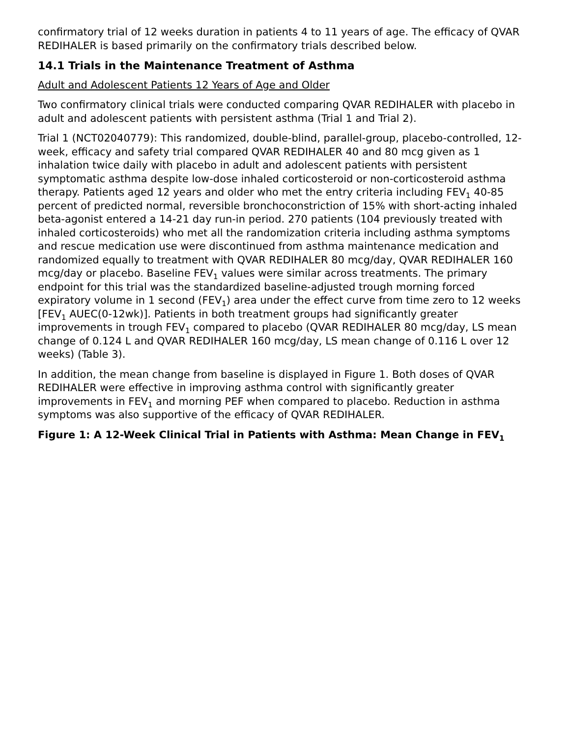confirmatory trial of 12 weeks duration in patients 4 to 11 years of age. The efficacy of QVAR REDIHALER is based primarily on the confirmatory trials described below.
14.1 Trials in the Maintenance Treatment of Asthma
Adult and Adolescent Patients 12 Years of Age and Older
Two confirmatory clinical trials were conducted comparing QVAR REDIHALER with placebo in adult and adolescent patients with persistent asthma (Trial 1 and Trial 2).
Trial 1 (NCT02040779): This randomized, double-blind, parallel-group, placebo-controlled, 12-week, efficacy and safety trial compared QVAR REDIHALER 40 and 80 mcg given as 1 inhalation twice daily with placebo in adult and adolescent patients with persistent symptomatic asthma despite low-dose inhaled corticosteroid or non-corticosteroid asthma therapy. Patients aged 12 years and older who met the entry criteria including FEV<sub>1</sub> 40-85 percent of predicted normal, reversible bronchoconstriction of 15% with short-acting inhaled beta-agonist entered a 14-21 day run-in period. 270 patients (104 previously treated with inhaled corticosteroids) who met all the randomization criteria including asthma symptoms and rescue medication use were discontinued from asthma maintenance medication and randomized equally to treatment with QVAR REDIHALER 80 mcg/day, QVAR REDIHALER 160 mcg/day or placebo. Baseline FEV<sub>1</sub> values were similar across treatments. The primary endpoint for this trial was the standardized baseline-adjusted trough morning forced expiratory volume in 1 second (FEV<sub>1</sub>) area under the effect curve from time zero to 12 weeks [FEV<sub>1</sub> AUEC(0-12wk)]. Patients in both treatment groups had significantly greater improvements in trough FEV<sub>1</sub> compared to placebo (QVAR REDIHALER 80 mcg/day, LS mean change of 0.124 L and QVAR REDIHALER 160 mcg/day, LS mean change of 0.116 L over 12 weeks) (Table 3).
In addition, the mean change from baseline is displayed in Figure 1. Both doses of QVAR REDIHALER were effective in improving asthma control with significantly greater improvements in FEV<sub>1</sub> and morning PEF when compared to placebo. Reduction in asthma symptoms was also supportive of the efficacy of QVAR REDIHALER.
Figure 1: A 12-Week Clinical Trial in Patients with Asthma: Mean Change in FEV<sub>1</sub>